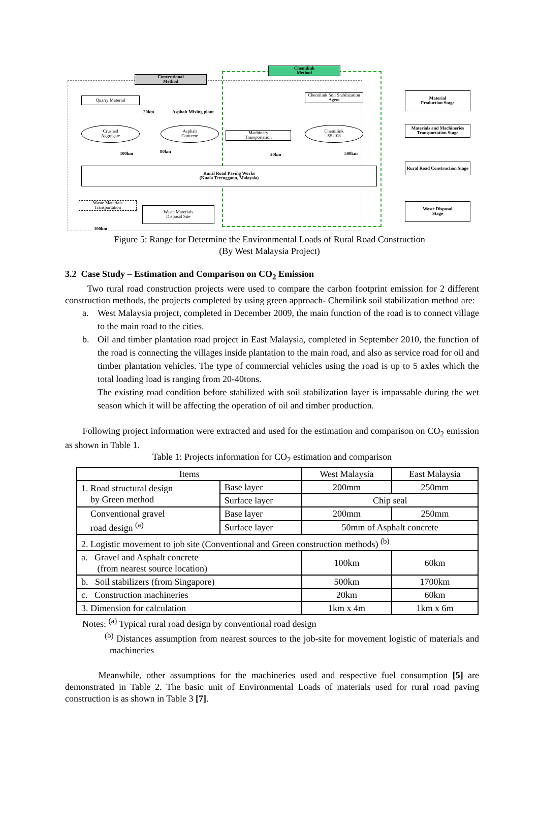Conventional
Method
Chemilink
Method
Quarry Material
Asphalt Mixing plant
20km
Chemilink Soil Stabilization Agent
Crushed
Aggregate
Asphalt
Concrete
Machinery
Transportation
Chemilink
SS-108
100km 80km
20km 500km
Rural Road Paving Works
(Kuala Terengganu, Malaysia)
Waste Materials Transportation
Waste Materials
Disposal Site
100km
Material
Production Stage
Materials and Machineries Transportation Stage
Rural Road Construction Stage
Waste Disposal
Stage
Figure 5: Range for Determine the Environmental Loads of Rural Road Construction
(By West Malaysia Project)
3.2 Case Study – Estimation and Comparison on CO<sub>2</sub> Emission
Two rural road construction projects were used to compare the carbon footprint emission for 2 different construction methods, the projects completed by using green approach- Chemilink soil stabilization method are:
a. West Malaysia project, completed in December 2009, the main function of the road is to connect village to the main road to the cities.
b. Oil and timber plantation road project in East Malaysia, completed in September 2010, the function of the road is connecting the villages inside plantation to the main road, and also as service road for oil and timber plantation vehicles. The type of commercial vehicles using the road is up to 5 axles which the total loading load is ranging from 20-40tons.
The existing road condition before stabilized with soil stabilization layer is impassable during the wet season which it will be affecting the operation of oil and timber production.
Following project information were extracted and used for the estimation and comparison on CO<sub>2</sub> emission as shown in Table 1.
Table 1: Projects information for CO<sub>2</sub> estimation and comparison
| Items | | West Malaysia | East Malaysia |
| --- | --- | --- | --- |
| 1. Road structural design by Green method | Base layer | 200mm | 250mm |
| | Surface layer | Chip seal | |
| Conventional gravel road design <sup>(a)</sup> | Base layer | 200mm | 250mm |
| | Surface layer | 50mm of Asphalt concrete | |
| 2. Logistic movement to job site (Conventional and Green construction methods) <sup>(b)</sup> | | | |
| a. Gravel and Asphalt concrete (from nearest source location) | | 100km | 60km |
| b. Soil stabilizers (from Singapore) | | 500km | 1700km |
| c. Construction machineries | | 20km | 60km |
| 3. Dimension for calculation | | 1km x 4m | 1km x 6m |
Notes: <sup>(a)</sup> Typical rural road design by conventional road design
<sup>(b)</sup> Distances assumption from nearest sources to the job-site for movement logistic of materials and machineries
Meanwhile, other assumptions for the machineries used and respective fuel consumption [5] are demonstrated in Table 2. The basic unit of Environmental Loads of materials used for rural road paving construction is as shown in Table 3 [7].